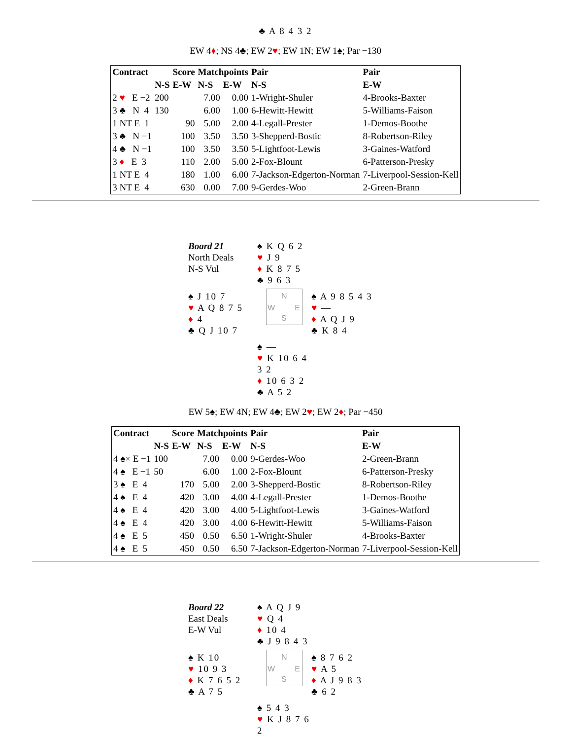♣ A 8 4 3 2
EW 4♦; NS 4♣; EW 2♥; EW 1N; EW 1♠; Par −130
| Contract | | Score | Matchpoints | | Pair | Pair |
| --- | --- | --- | --- | --- | --- | --- |
| | N-S | E-W | N-S | E-W | N-S | E-W |
| 2 ♥ E −2 | 200 | | 7.00 | 0.00 | 1-Wright-Shuler | 4-Brooks-Baxter |
| 3 ♣ N 4 | 130 | | 6.00 | 1.00 | 6-Hewitt-Hewitt | 5-Williams-Faison |
| 1 NT E 1 | | 90 | 5.00 | 2.00 | 4-Legall-Prester | 1-Demos-Boothe |
| 3 ♣ N −1 | | 100 | 3.50 | 3.50 | 3-Shepperd-Bostic | 8-Robertson-Riley |
| 4 ♣ N −1 | | 100 | 3.50 | 3.50 | 5-Lightfoot-Lewis | 3-Gaines-Watford |
| 3 ♦ E 3 | | 110 | 2.00 | 5.00 | 2-Fox-Blount | 6-Patterson-Presky |
| 1 NT E 4 | | 180 | 1.00 | 6.00 | 7-Jackson-Edgerton-Norman | 7-Liverpool-Session-Kell |
| 3 NT E 4 | | 630 | 0.00 | 7.00 | 9-Gerdes-Woo | 2-Green-Brann |
Board 21
North Deals
N-S Vul
♠ K Q 6 2
♥ J 9
♦ K 8 7 5
♣ 9 6 3
♠ J 10 7
♥ A Q 8 7 5
♦ 4
♣ Q J 10 7
N
W E
S
♠ A 9 8 5 4 3
♥ —
♦ A Q J 9
♣ K 8 4
♠ —
♥ K 10 6 4 3 2
♦ 10 6 3 2
♣ A 5 2
EW 5♠; EW 4N; EW 4♣; EW 2♥; EW 2♦; Par −450
| Contract | | Score | Matchpoints | | Pair | Pair |
| --- | --- | --- | --- | --- | --- | --- |
| | N-S | E-W | N-S | E-W | N-S | E-W |
| 4 ♠× E −1 | 100 | | 7.00 | 0.00 | 9-Gerdes-Woo | 2-Green-Brann |
| 4 ♠ E −1 | 50 | | 6.00 | 1.00 | 2-Fox-Blount | 6-Patterson-Presky |
| 3 ♠ E 4 | | 170 | 5.00 | 2.00 | 3-Shepperd-Bostic | 8-Robertson-Riley |
| 4 ♠ E 4 | | 420 | 3.00 | 4.00 | 4-Legall-Prester | 1-Demos-Boothe |
| 4 ♠ E 4 | | 420 | 3.00 | 4.00 | 5-Lightfoot-Lewis | 3-Gaines-Watford |
| 4 ♠ E 4 | | 420 | 3.00 | 4.00 | 6-Hewitt-Hewitt | 5-Williams-Faison |
| 4 ♠ E 5 | | 450 | 0.50 | 6.50 | 1-Wright-Shuler | 4-Brooks-Baxter |
| 4 ♠ E 5 | | 450 | 0.50 | 6.50 | 7-Jackson-Edgerton-Norman | 7-Liverpool-Session-Kell |
Board 22
East Deals
E-W Vul
♠ A Q J 9
♥ Q 4
♦ 10 4
♣ J 9 8 4 3
♠ K 10
♥ 10 9 3
♦ K 7 6 5 2
♣ A 7 5
N
W E
S
♠ 8 7 6 2
♥ A 5
♦ A J 9 8 3
♣ 6 2
♠ 5 4 3
♥ K J 8 7 6 2